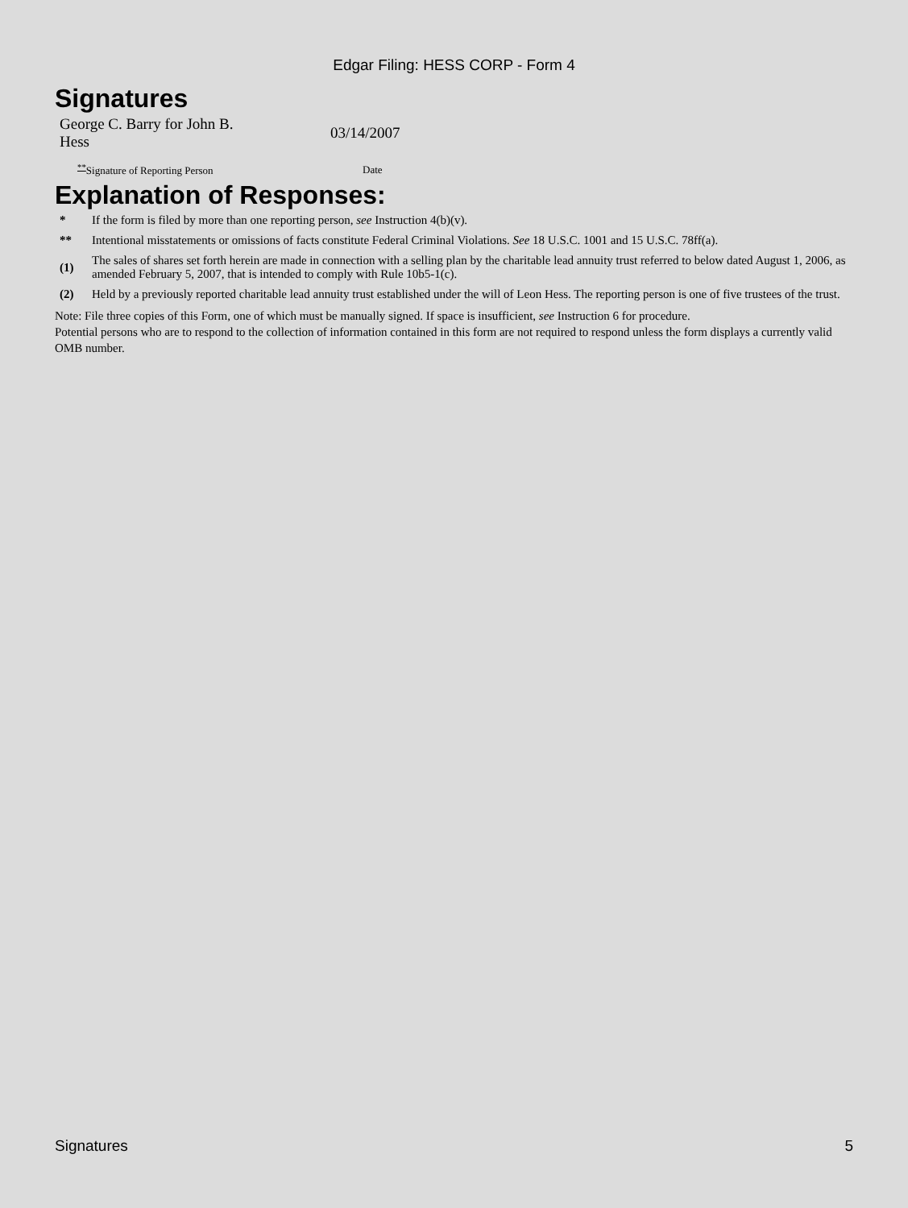Edgar Filing: HESS CORP - Form 4
Signatures
| George C. Barry for John B. Hess | 03/14/2007 |
| <sup>**</sup> Signature of Reporting Person | Date |
Explanation of Responses:
| * | If the form is filed by more than one reporting person, see Instruction 4(b)(v). |
| ** | Intentional misstatements or omissions of facts constitute Federal Criminal Violations. See 18 U.S.C. 1001 and 15 U.S.C. 78ff(a). |
| (1) | The sales of shares set forth herein are made in connection with a selling plan by the charitable lead annuity trust referred to below dated August 1, 2006, as amended February 5, 2007, that is intended to comply with Rule 10b5-1(c). |
| (2) | Held by a previously reported charitable lead annuity trust established under the will of Leon Hess. The reporting person is one of five trustees of the trust. |
Note: File three copies of this Form, one of which must be manually signed. If space is insufficient, see Instruction 6 for procedure.
Potential persons who are to respond to the collection of information contained in this form are not required to respond unless the form displays a currently valid OMB number.
Signatures 5